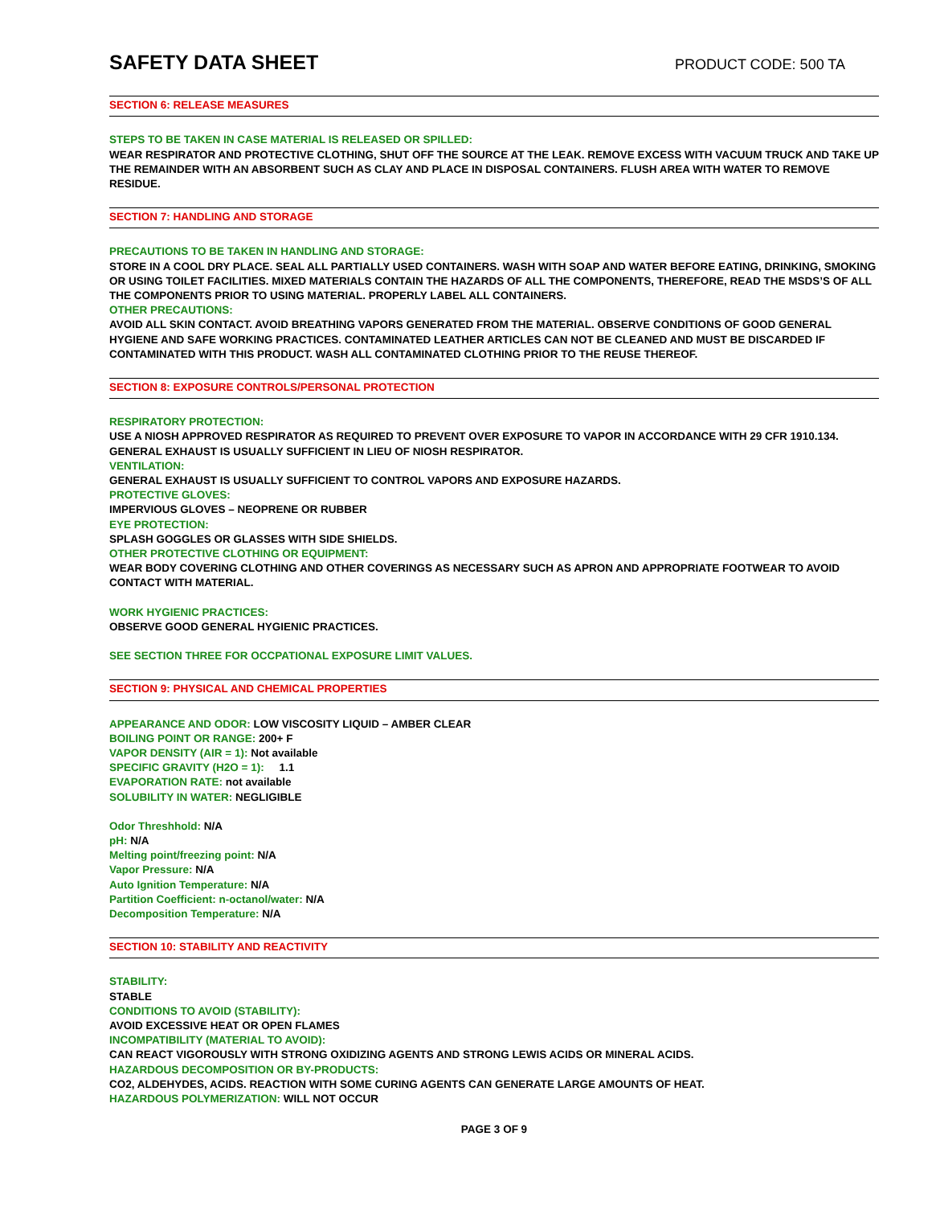SAFETY DATA SHEET
PRODUCT CODE: 500 TA
SECTION 6: RELEASE MEASURES
STEPS TO BE TAKEN IN CASE MATERIAL IS RELEASED OR SPILLED:
WEAR RESPIRATOR AND PROTECTIVE CLOTHING, SHUT OFF THE SOURCE AT THE LEAK. REMOVE EXCESS WITH VACUUM TRUCK AND TAKE UP THE REMAINDER WITH AN ABSORBENT SUCH AS CLAY AND PLACE IN DISPOSAL CONTAINERS. FLUSH AREA WITH WATER TO REMOVE RESIDUE.
SECTION 7: HANDLING AND STORAGE
PRECAUTIONS TO BE TAKEN IN HANDLING AND STORAGE:
STORE IN A COOL DRY PLACE. SEAL ALL PARTIALLY USED CONTAINERS. WASH WITH SOAP AND WATER BEFORE EATING, DRINKING, SMOKING OR USING TOILET FACILITIES. MIXED MATERIALS CONTAIN THE HAZARDS OF ALL THE COMPONENTS, THEREFORE, READ THE MSDS’S OF ALL THE COMPONENTS PRIOR TO USING MATERIAL. PROPERLY LABEL ALL CONTAINERS.
OTHER PRECAUTIONS:
AVOID ALL SKIN CONTACT. AVOID BREATHING VAPORS GENERATED FROM THE MATERIAL. OBSERVE CONDITIONS OF GOOD GENERAL HYGIENE AND SAFE WORKING PRACTICES. CONTAMINATED LEATHER ARTICLES CAN NOT BE CLEANED AND MUST BE DISCARDED IF CONTAMINATED WITH THIS PRODUCT. WASH ALL CONTAMINATED CLOTHING PRIOR TO THE REUSE THEREOF.
SECTION 8: EXPOSURE CONTROLS/PERSONAL PROTECTION
RESPIRATORY PROTECTION:
USE A NIOSH APPROVED RESPIRATOR AS REQUIRED TO PREVENT OVER EXPOSURE TO VAPOR IN ACCORDANCE WITH 29 CFR 1910.134. GENERAL EXHAUST IS USUALLY SUFFICIENT IN LIEU OF NIOSH RESPIRATOR.
VENTILATION:
GENERAL EXHAUST IS USUALLY SUFFICIENT TO CONTROL VAPORS AND EXPOSURE HAZARDS.
PROTECTIVE GLOVES:
IMPERVIOUS GLOVES – NEOPRENE OR RUBBER
EYE PROTECTION:
SPLASH GOGGLES OR GLASSES WITH SIDE SHIELDS.
OTHER PROTECTIVE CLOTHING OR EQUIPMENT:
WEAR BODY COVERING CLOTHING AND OTHER COVERINGS AS NECESSARY SUCH AS APRON AND APPROPRIATE FOOTWEAR TO AVOID CONTACT WITH MATERIAL.
WORK HYGIENIC PRACTICES:
OBSERVE GOOD GENERAL HYGIENIC PRACTICES.
SEE SECTION THREE FOR OCCPATIONAL EXPOSURE LIMIT VALUES.
SECTION 9: PHYSICAL AND CHEMICAL PROPERTIES
APPEARANCE AND ODOR: LOW VISCOSITY LIQUID – AMBER CLEAR
BOILING POINT OR RANGE: 200+ F
VAPOR DENSITY (AIR = 1): Not available
SPECIFIC GRAVITY (H2O = 1): 1.1
EVAPORATION RATE: not available
SOLUBILITY IN WATER: NEGLIGIBLE
Odor Threshhold: N/A
pH: N/A
Melting point/freezing point: N/A
Vapor Pressure: N/A
Auto Ignition Temperature: N/A
Partition Coefficient: n-octanol/water: N/A
Decomposition Temperature: N/A
SECTION 10: STABILITY AND REACTIVITY
STABILITY:
STABLE
CONDITIONS TO AVOID (STABILITY):
AVOID EXCESSIVE HEAT OR OPEN FLAMES
INCOMPATIBILITY (MATERIAL TO AVOID):
CAN REACT VIGOROUSLY WITH STRONG OXIDIZING AGENTS AND STRONG LEWIS ACIDS OR MINERAL ACIDS.
HAZARDOUS DECOMPOSITION OR BY-PRODUCTS:
CO2, ALDEHYDES, ACIDS. REACTION WITH SOME CURING AGENTS CAN GENERATE LARGE AMOUNTS OF HEAT.
HAZARDOUS POLYMERIZATION: WILL NOT OCCUR
PAGE 3 OF 9